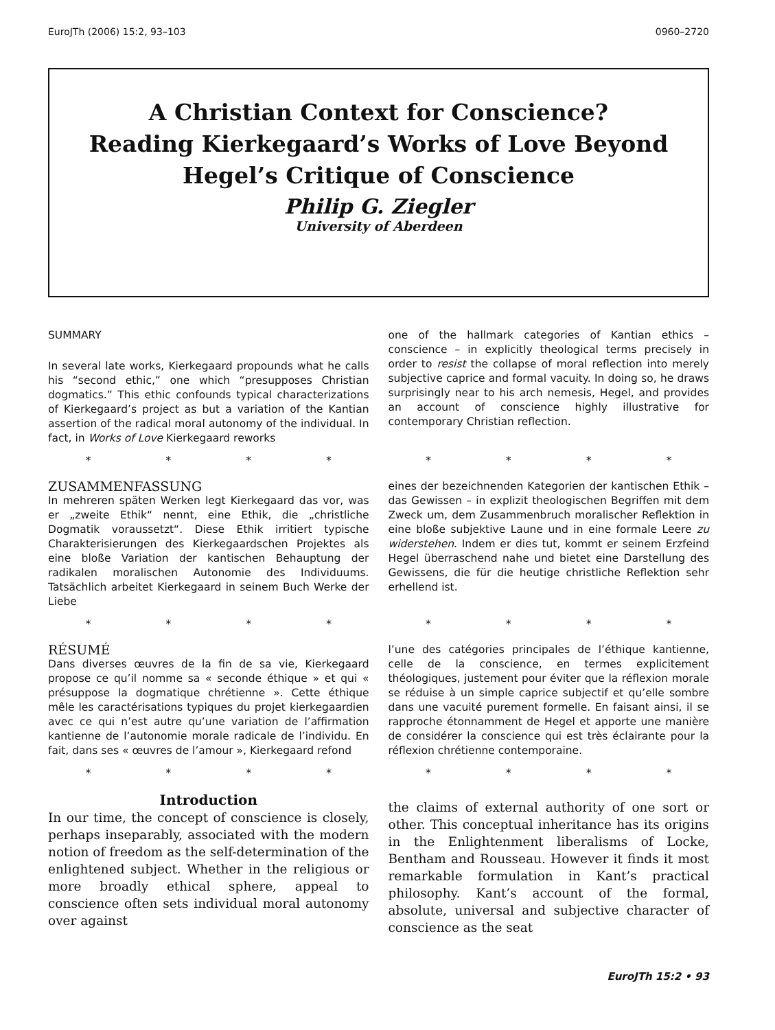EuroJTh (2006) 15:2, 93–103 0960–2720
A Christian Context for Conscience?
Reading Kierkegaard’s Works of Love Beyond
Hegel’s Critique of Conscience
Philip G. Ziegler
University of Aberdeen
SUMMARY
In several late works, Kierkegaard propounds what he calls his “second ethic,” one which “presupposes Christian dogmatics.” This ethic confounds typical characterizations of Kierkegaard’s project as but a variation of the Kantian assertion of the radical moral autonomy of the individual. In fact, in Works of Love Kierkegaard reworks
one of the hallmark categories of Kantian ethics – conscience – in explicitly theological terms precisely in order to resist the collapse of moral reflection into merely subjective caprice and formal vacuity. In doing so, he draws surprisingly near to his arch nemesis, Hegel, and provides an account of conscience highly illustrative for contemporary Christian reflection.
* * * * * * * *
ZUSAMMENFASSUNG
In mehreren späten Werken legt Kierkegaard das vor, was er „zweite Ethik“ nennt, eine Ethik, die „christliche Dogmatik voraussetzt“. Diese Ethik irritiert typische Charakterisierungen des Kierkegaardschen Projektes als eine bloße Variation der kantischen Behauptung der radikalen moralischen Autonomie des Individuums. Tatsächlich arbeitet Kierkegaard in seinem Buch Werke der Liebe
eines der bezeichnenden Kategorien der kantischen Ethik – das Gewissen – in explizit theologischen Begriffen mit dem Zweck um, dem Zusammenbruch moralischer Reflektion in eine bloße subjektive Laune und in eine formale Leere zu widerstehen. Indem er dies tut, kommt er seinem Erzfeind Hegel überraschend nahe und bietet eine Darstellung des Gewissens, die für die heutige christliche Reflektion sehr erhellend ist.
* * * * * * * *
RÉSUMÉ
Dans diverses œuvres de la fin de sa vie, Kierkegaard propose ce qu’il nomme sa « seconde éthique » et qui « présuppose la dogmatique chrétienne ». Cette éthique mêle les caractérisations typiques du projet kierkegaardien avec ce qui n’est autre qu’une variation de l’affirmation kantienne de l’autonomie morale radicale de l’individu. En fait, dans ses « œuvres de l’amour », Kierkegaard refond
l’une des catégories principales de l’éthique kantienne, celle de la conscience, en termes explicitement théologiques, justement pour éviter que la réflexion morale se réduise à un simple caprice subjectif et qu’elle sombre dans une vacuité purement formelle. En faisant ainsi, il se rapproche étonnamment de Hegel et apporte une manière de considérer la conscience qui est très éclairante pour la réflexion chrétienne contemporaine.
* * * * * * * *
Introduction
In our time, the concept of conscience is closely, perhaps inseparably, associated with the modern notion of freedom as the self-determination of the enlightened subject. Whether in the religious or more broadly ethical sphere, appeal to conscience often sets individual moral autonomy over against
the claims of external authority of one sort or other. This conceptual inheritance has its origins in the Enlightenment liberalisms of Locke, Bentham and Rousseau. However it finds it most remarkable formulation in Kant’s practical philosophy. Kant’s account of the formal, absolute, universal and subjective character of conscience as the seat
EuroJTh 15:2 • 93